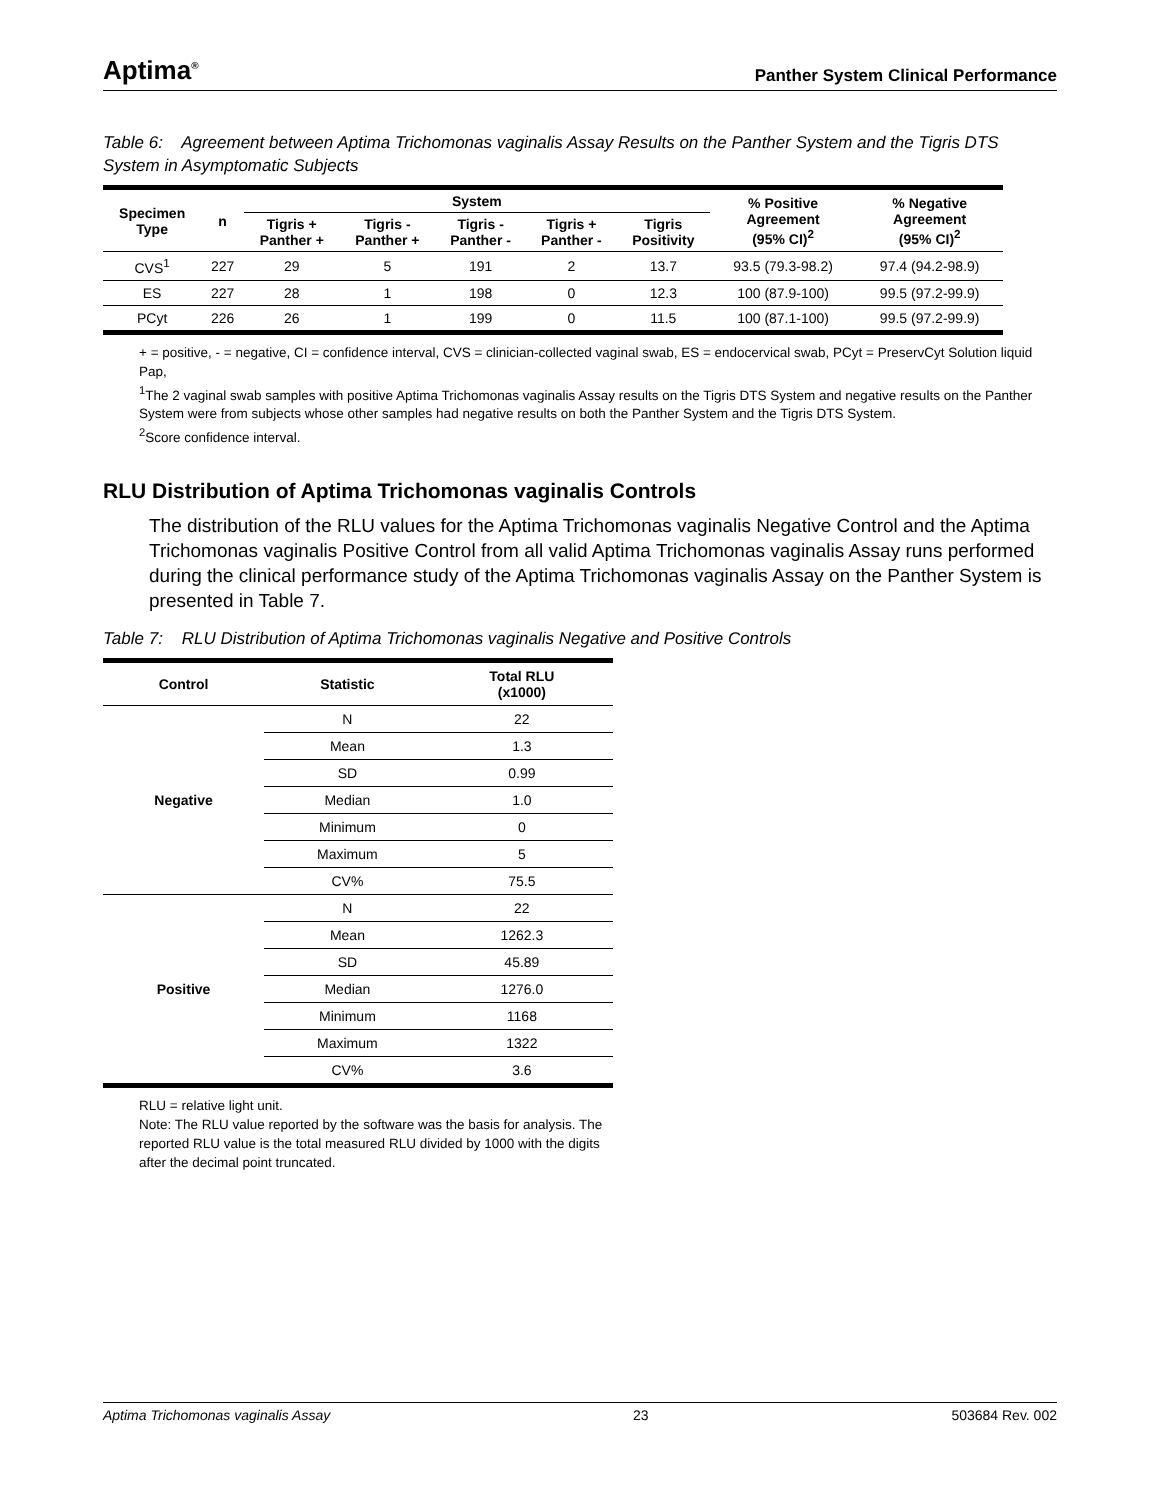Aptima<sup>®</sup>
Panther System Clinical Performance
Table 6: Agreement between Aptima Trichomonas vaginalis Assay Results on the Panther System and the Tigris DTS System in Asymptomatic Subjects
| Specimen Type | n | System | | | | | % Positive Agreement (95% CI)<sup>2</sup> | % Negative Agreement (95% CI)<sup>2</sup> |
| --- | --- | --- | --- | --- | --- | --- | --- | --- |
| | | Tigris + Panther + | Tigris - Panther + | Tigris - Panther - | Tigris + Panther - | Tigris Positivity | | |
| CVS<sup>1</sup> | 227 | 29 | 5 | 191 | 2 | 13.7 | 93.5 (79.3-98.2) | 97.4 (94.2-98.9) |
| ES | 227 | 28 | 1 | 198 | 0 | 12.3 | 100 (87.9-100) | 99.5 (97.2-99.9) |
| PCyt | 226 | 26 | 1 | 199 | 0 | 11.5 | 100 (87.1-100) | 99.5 (97.2-99.9) |
+ = positive, - = negative, CI = confidence interval, CVS = clinician-collected vaginal swab, ES = endocervical swab, PCyt = PreservCyt Solution liquid Pap,
<sup>1</sup> The 2 vaginal swab samples with positive Aptima Trichomonas vaginalis Assay results on the Tigris DTS System and negative results on the Panther System were from subjects whose other samples had negative results on both the Panther System and the Tigris DTS System.
<sup>2</sup> Score confidence interval.
RLU Distribution of Aptima Trichomonas vaginalis Controls
The distribution of the RLU values for the Aptima Trichomonas vaginalis Negative Control and the Aptima Trichomonas vaginalis Positive Control from all valid Aptima Trichomonas vaginalis Assay runs performed during the clinical performance study of the Aptima Trichomonas vaginalis Assay on the Panther System is presented in Table 7.
Table 7: RLU Distribution of Aptima Trichomonas vaginalis Negative and Positive Controls
| Control | Statistic | Total RLU (x1000) |
| --- | --- | --- |
| Negative | N | 22 |
| | Mean | 1.3 |
| | SD | 0.99 |
| | Median | 1.0 |
| | Minimum | 0 |
| | Maximum | 5 |
| | CV% | 75.5 |
| Positive | N | 22 |
| | Mean | 1262.3 |
| | SD | 45.89 |
| | Median | 1276.0 |
| | Minimum | 1168 |
| | Maximum | 1322 |
| | CV% | 3.6 |
RLU = relative light unit.
Note: The RLU value reported by the software was the basis for analysis. The reported RLU value is the total measured RLU divided by 1000 with the digits after the decimal point truncated.
Aptima Trichomonas vaginalis Assay 23 503684 Rev. 002